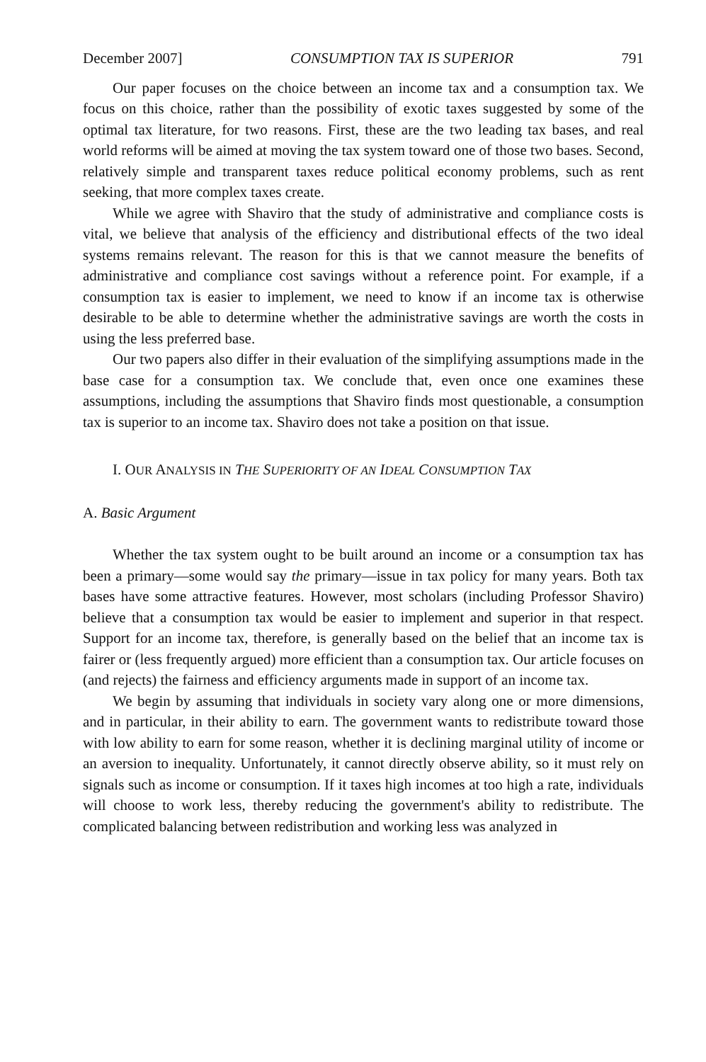December 2007] CONSUMPTION TAX IS SUPERIOR 791
Our paper focuses on the choice between an income tax and a consumption tax. We focus on this choice, rather than the possibility of exotic taxes suggested by some of the optimal tax literature, for two reasons. First, these are the two leading tax bases, and real world reforms will be aimed at moving the tax system toward one of those two bases. Second, relatively simple and transparent taxes reduce political economy problems, such as rent seeking, that more complex taxes create.
While we agree with Shaviro that the study of administrative and compliance costs is vital, we believe that analysis of the efficiency and distributional effects of the two ideal systems remains relevant. The reason for this is that we cannot measure the benefits of administrative and compliance cost savings without a reference point. For example, if a consumption tax is easier to implement, we need to know if an income tax is otherwise desirable to be able to determine whether the administrative savings are worth the costs in using the less preferred base.
Our two papers also differ in their evaluation of the simplifying assumptions made in the base case for a consumption tax. We conclude that, even once one examines these assumptions, including the assumptions that Shaviro finds most questionable, a consumption tax is superior to an income tax. Shaviro does not take a position on that issue.
I. OUR ANALYSIS IN THE SUPERIORITY OF AN IDEAL CONSUMPTION TAX
A. Basic Argument
Whether the tax system ought to be built around an income or a consumption tax has been a primary—some would say the primary—issue in tax policy for many years. Both tax bases have some attractive features. However, most scholars (including Professor Shaviro) believe that a consumption tax would be easier to implement and superior in that respect. Support for an income tax, therefore, is generally based on the belief that an income tax is fairer or (less frequently argued) more efficient than a consumption tax. Our article focuses on (and rejects) the fairness and efficiency arguments made in support of an income tax.
We begin by assuming that individuals in society vary along one or more dimensions, and in particular, in their ability to earn. The government wants to redistribute toward those with low ability to earn for some reason, whether it is declining marginal utility of income or an aversion to inequality. Unfortunately, it cannot directly observe ability, so it must rely on signals such as income or consumption. If it taxes high incomes at too high a rate, individuals will choose to work less, thereby reducing the government's ability to redistribute. The complicated balancing between redistribution and working less was analyzed in